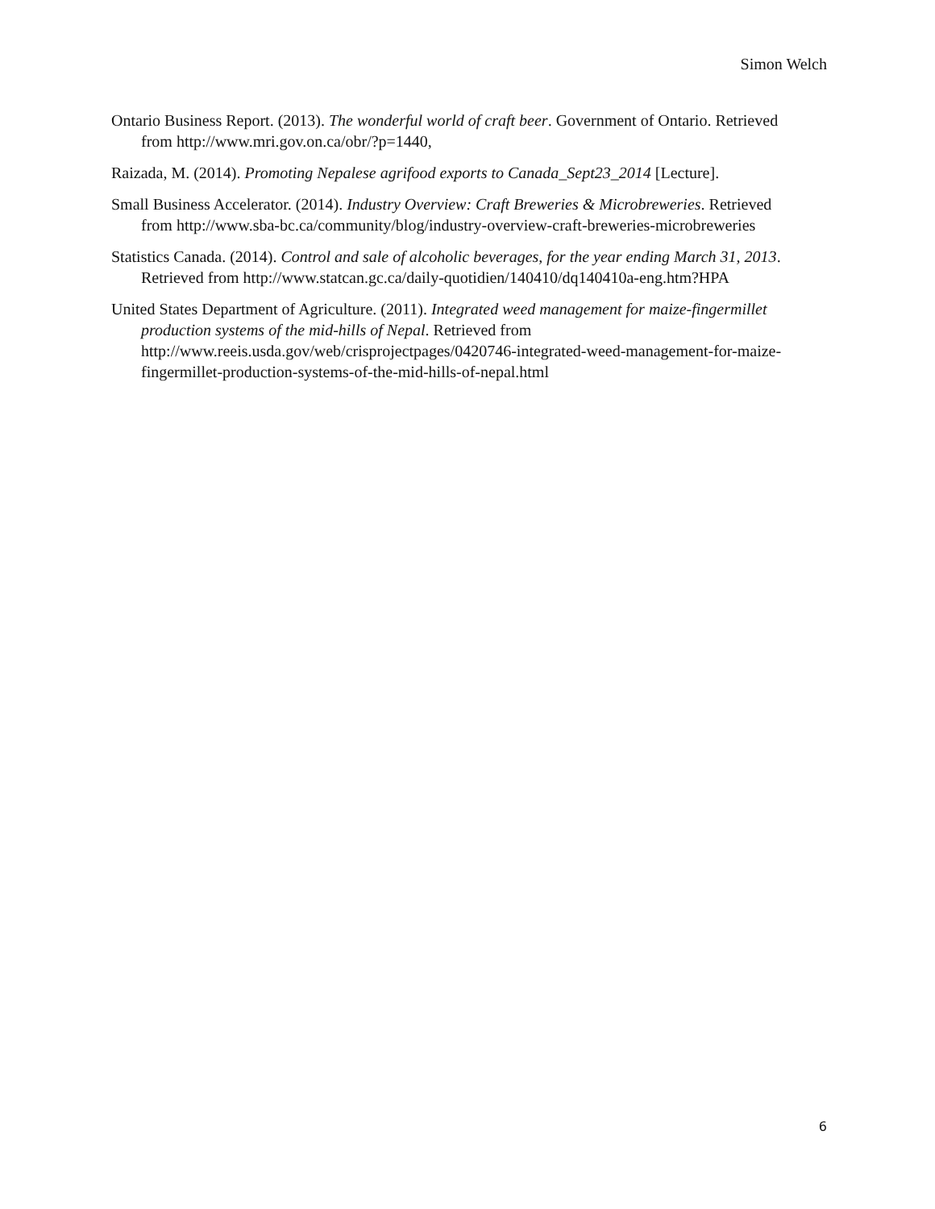Simon Welch
Ontario Business Report. (2013). The wonderful world of craft beer. Government of Ontario. Retrieved from http://www.mri.gov.on.ca/obr/?p=1440,
Raizada, M. (2014). Promoting Nepalese agrifood exports to Canada_Sept23_2014 [Lecture].
Small Business Accelerator. (2014). Industry Overview: Craft Breweries & Microbreweries. Retrieved from http://www.sba-bc.ca/community/blog/industry-overview-craft-breweries-microbreweries
Statistics Canada. (2014). Control and sale of alcoholic beverages, for the year ending March 31, 2013. Retrieved from http://www.statcan.gc.ca/daily-quotidien/140410/dq140410a-eng.htm?HPA
United States Department of Agriculture. (2011). Integrated weed management for maize-fingermillet production systems of the mid-hills of Nepal. Retrieved from http://www.reeis.usda.gov/web/crisprojectpages/0420746-integrated-weed-management-for-maize-fingermillet-production-systems-of-the-mid-hills-of-nepal.html
6